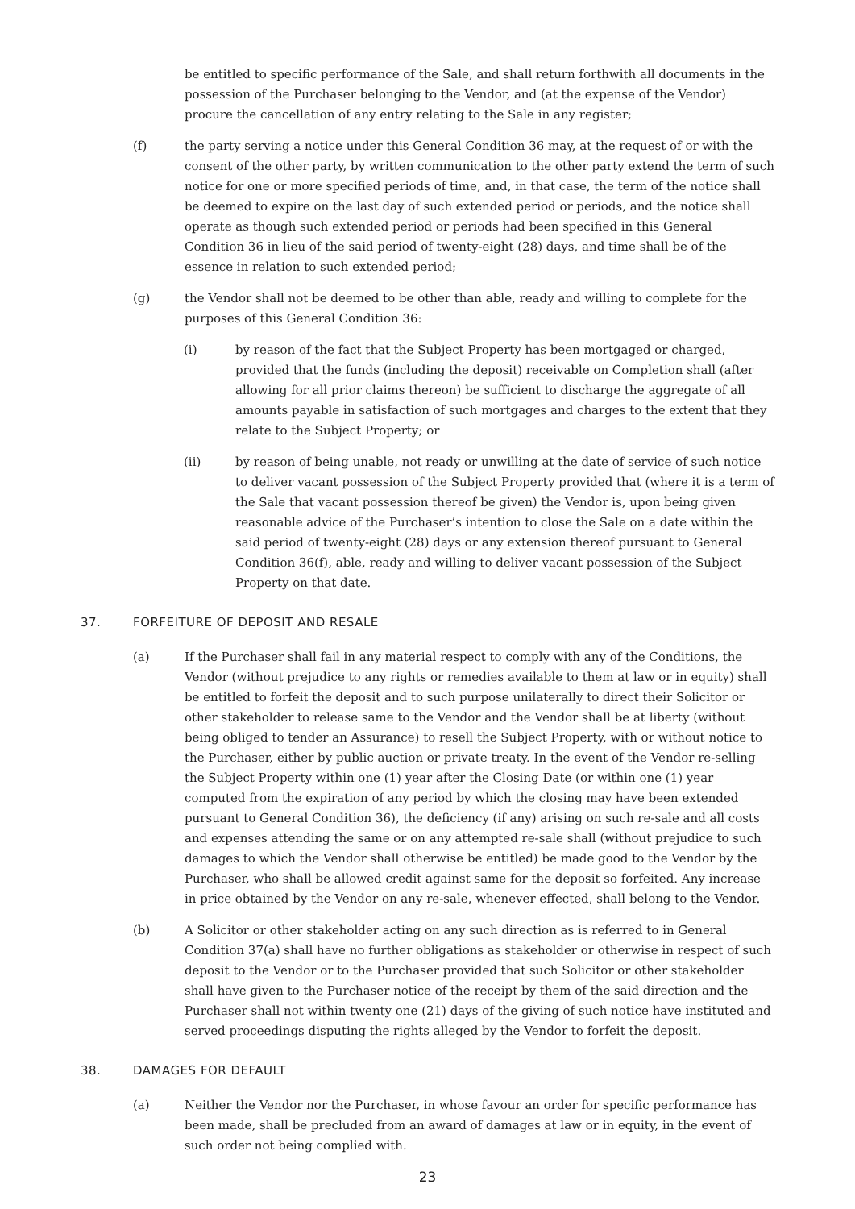be entitled to specific performance of the Sale, and shall return forthwith all documents in the possession of the Purchaser belonging to the Vendor, and (at the expense of the Vendor) procure the cancellation of any entry relating to the Sale in any register;
(f) the party serving a notice under this General Condition 36 may, at the request of or with the consent of the other party, by written communication to the other party extend the term of such notice for one or more specified periods of time, and, in that case, the term of the notice shall be deemed to expire on the last day of such extended period or periods, and the notice shall operate as though such extended period or periods had been specified in this General Condition 36 in lieu of the said period of twenty-eight (28) days, and time shall be of the essence in relation to such extended period;
(g) the Vendor shall not be deemed to be other than able, ready and willing to complete for the purposes of this General Condition 36:
(i) by reason of the fact that the Subject Property has been mortgaged or charged, provided that the funds (including the deposit) receivable on Completion shall (after allowing for all prior claims thereon) be sufficient to discharge the aggregate of all amounts payable in satisfaction of such mortgages and charges to the extent that they relate to the Subject Property; or
(ii) by reason of being unable, not ready or unwilling at the date of service of such notice to deliver vacant possession of the Subject Property provided that (where it is a term of the Sale that vacant possession thereof be given) the Vendor is, upon being given reasonable advice of the Purchaser’s intention to close the Sale on a date within the said period of twenty-eight (28) days or any extension thereof pursuant to General Condition 36(f), able, ready and willing to deliver vacant possession of the Subject Property on that date.
37. FORFEITURE OF DEPOSIT AND RESALE
(a) If the Purchaser shall fail in any material respect to comply with any of the Conditions, the Vendor (without prejudice to any rights or remedies available to them at law or in equity) shall be entitled to forfeit the deposit and to such purpose unilaterally to direct their Solicitor or other stakeholder to release same to the Vendor and the Vendor shall be at liberty (without being obliged to tender an Assurance) to resell the Subject Property, with or without notice to the Purchaser, either by public auction or private treaty. In the event of the Vendor re-selling the Subject Property within one (1) year after the Closing Date (or within one (1) year computed from the expiration of any period by which the closing may have been extended pursuant to General Condition 36), the deficiency (if any) arising on such re-sale and all costs and expenses attending the same or on any attempted re-sale shall (without prejudice to such damages to which the Vendor shall otherwise be entitled) be made good to the Vendor by the Purchaser, who shall be allowed credit against same for the deposit so forfeited. Any increase in price obtained by the Vendor on any re-sale, whenever effected, shall belong to the Vendor.
(b) A Solicitor or other stakeholder acting on any such direction as is referred to in General Condition 37(a) shall have no further obligations as stakeholder or otherwise in respect of such deposit to the Vendor or to the Purchaser provided that such Solicitor or other stakeholder shall have given to the Purchaser notice of the receipt by them of the said direction and the Purchaser shall not within twenty one (21) days of the giving of such notice have instituted and served proceedings disputing the rights alleged by the Vendor to forfeit the deposit.
38. DAMAGES FOR DEFAULT
(a) Neither the Vendor nor the Purchaser, in whose favour an order for specific performance has been made, shall be precluded from an award of damages at law or in equity, in the event of such order not being complied with.
23